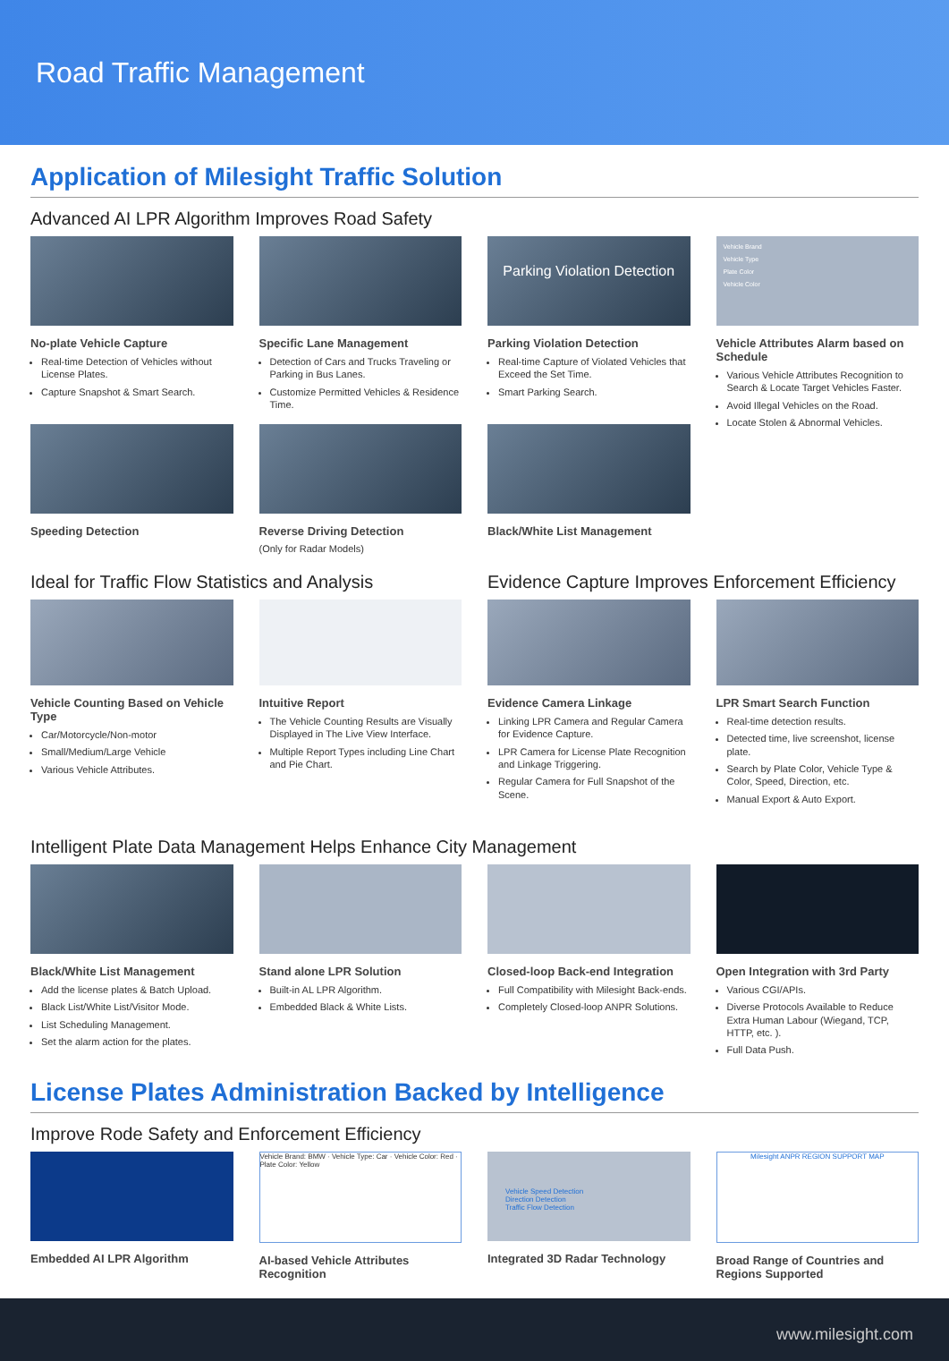Road Traffic Management
Application of Milesight Traffic Solution
Advanced AI LPR Algorithm Improves Road Safety
No-plate Vehicle Capture
Real-time Detection of Vehicles without License Plates.
Capture Snapshot & Smart Search.
Specific Lane Management
Detection of Cars and Trucks Traveling or Parking in Bus Lanes.
Customize Permitted Vehicles & Residence Time.
Parking Violation Detection
Parking Violation Detection
Real-time Capture of Violated Vehicles that Exceed the Set Time.
Smart Parking Search.
Vehicle Brand
Vehicle Type
Plate Color
Vehicle Color
Vehicle Attributes Alarm based on Schedule
Various Vehicle Attributes Recognition to Search & Locate Target Vehicles Faster.
Avoid Illegal Vehicles on the Road.
Locate Stolen & Abnormal Vehicles.
Speeding Detection
Reverse Driving Detection
(Only for Radar Models)
Black/White List Management
Ideal for Traffic Flow Statistics and Analysis
Vehicle Counting Based on Vehicle Type
Car/Motorcycle/Non-motor
Small/Medium/Large Vehicle
Various Vehicle Attributes.
Intuitive Report
The Vehicle Counting Results are Visually Displayed in The Live View Interface.
Multiple Report Types including Line Chart and Pie Chart.
Evidence Capture Improves Enforcement Efficiency
Evidence Camera Linkage
Linking LPR Camera and Regular Camera for Evidence Capture.
LPR Camera for License Plate Recognition and Linkage Triggering.
Regular Camera for Full Snapshot of the Scene.
LPR Smart Search Function
Real-time detection results.
Detected time, live screenshot, license plate.
Search by Plate Color, Vehicle Type & Color, Speed, Direction, etc.
Manual Export & Auto Export.
Intelligent Plate Data Management Helps Enhance City Management
Black/White List Management
Add the license plates & Batch Upload.
Black List/White List/Visitor Mode.
List Scheduling Management.
Set the alarm action for the plates.
Stand alone LPR Solution
Built-in AL LPR Algorithm.
Embedded Black & White Lists.
Closed-loop Back-end Integration
Full Compatibility with Milesight Back-ends.
Completely Closed-loop ANPR Solutions.
Open Integration with 3rd Party
Various CGI/APIs.
Diverse Protocols Available to Reduce Extra Human Labour (Wiegand, TCP, HTTP, etc. ).
Full Data Push.
License Plates Administration Backed by Intelligence
Improve Rode Safety and Enforcement Efficiency
Embedded AI LPR Algorithm
Vehicle Brand: BMW · Vehicle Type: Car · Vehicle Color: Red · Plate Color: Yellow
AI-based Vehicle Attributes Recognition
Vehicle Speed Detection
Direction Detection
Traffic Flow Detection
Integrated 3D Radar Technology
Milesight ANPR REGION SUPPORT MAP
Broad Range of Countries and Regions Supported
www.milesight.com